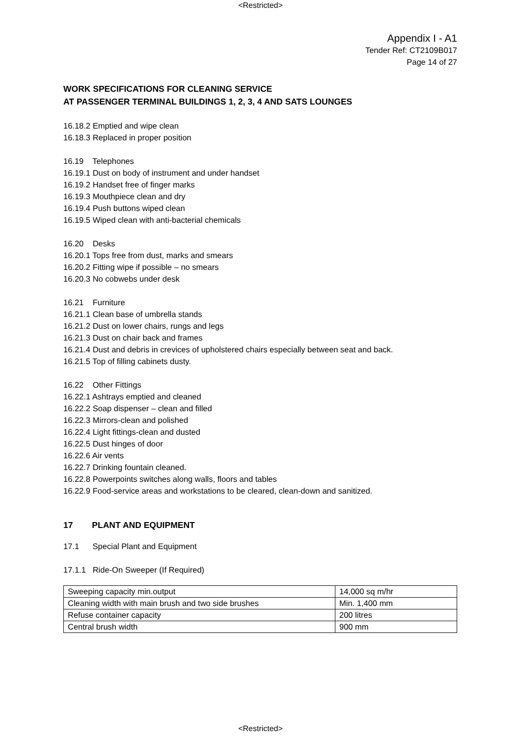<Restricted>
Appendix I - A1
Tender Ref: CT2109B017
Page 14 of 27
WORK SPECIFICATIONS FOR CLEANING SERVICE
AT PASSENGER TERMINAL BUILDINGS 1, 2, 3, 4 AND SATS LOUNGES
16.18.2 Emptied and wipe clean
16.18.3 Replaced in proper position
16.19 Telephones
16.19.1 Dust on body of instrument and under handset
16.19.2 Handset free of finger marks
16.19.3 Mouthpiece clean and dry
16.19.4 Push buttons wiped clean
16.19.5 Wiped clean with anti-bacterial chemicals
16.20 Desks
16.20.1 Tops free from dust, marks and smears
16.20.2 Fitting wipe if possible – no smears
16.20.3 No cobwebs under desk
16.21 Furniture
16.21.1 Clean base of umbrella stands
16.21.2 Dust on lower chairs, rungs and legs
16.21.3 Dust on chair back and frames
16.21.4 Dust and debris in crevices of upholstered chairs especially between seat and back.
16.21.5 Top of filling cabinets dusty.
16.22 Other Fittings
16.22.1 Ashtrays emptied and cleaned
16.22.2 Soap dispenser – clean and filled
16.22.3 Mirrors-clean and polished
16.22.4 Light fittings-clean and dusted
16.22.5 Dust hinges of door
16.22.6 Air vents
16.22.7 Drinking fountain cleaned.
16.22.8 Powerpoints switches along walls, floors and tables
16.22.9 Food-service areas and workstations to be cleared, clean-down and sanitized.
17 PLANT AND EQUIPMENT
17.1 Special Plant and Equipment
17.1.1 Ride-On Sweeper (If Required)
| Sweeping capacity min.output | 14,000 sq m/hr |
| Cleaning width with main brush and two side brushes | Min. 1,400 mm |
| Refuse container capacity | 200 litres |
| Central brush width | 900 mm |
<Restricted>